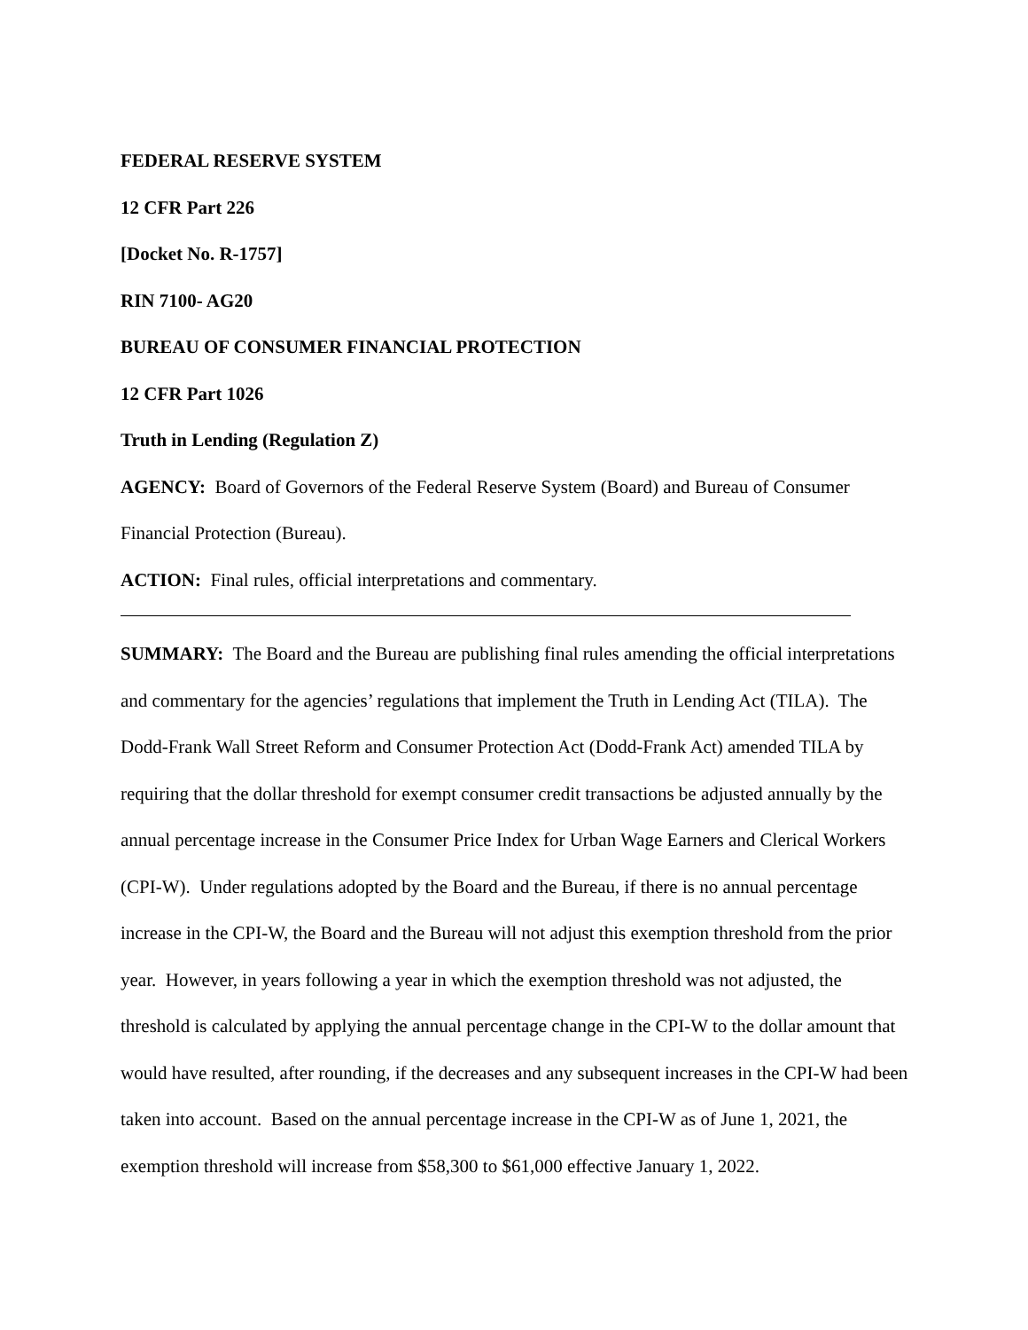FEDERAL RESERVE SYSTEM
12 CFR Part 226
[Docket No. R-1757]
RIN 7100- AG20
BUREAU OF CONSUMER FINANCIAL PROTECTION
12 CFR Part 1026
Truth in Lending (Regulation Z)
AGENCY: Board of Governors of the Federal Reserve System (Board) and Bureau of Consumer Financial Protection (Bureau).
ACTION: Final rules, official interpretations and commentary.
SUMMARY: The Board and the Bureau are publishing final rules amending the official interpretations and commentary for the agencies’ regulations that implement the Truth in Lending Act (TILA). The Dodd-Frank Wall Street Reform and Consumer Protection Act (Dodd-Frank Act) amended TILA by requiring that the dollar threshold for exempt consumer credit transactions be adjusted annually by the annual percentage increase in the Consumer Price Index for Urban Wage Earners and Clerical Workers (CPI-W). Under regulations adopted by the Board and the Bureau, if there is no annual percentage increase in the CPI-W, the Board and the Bureau will not adjust this exemption threshold from the prior year. However, in years following a year in which the exemption threshold was not adjusted, the threshold is calculated by applying the annual percentage change in the CPI-W to the dollar amount that would have resulted, after rounding, if the decreases and any subsequent increases in the CPI-W had been taken into account. Based on the annual percentage increase in the CPI-W as of June 1, 2021, the exemption threshold will increase from $58,300 to $61,000 effective January 1, 2022.